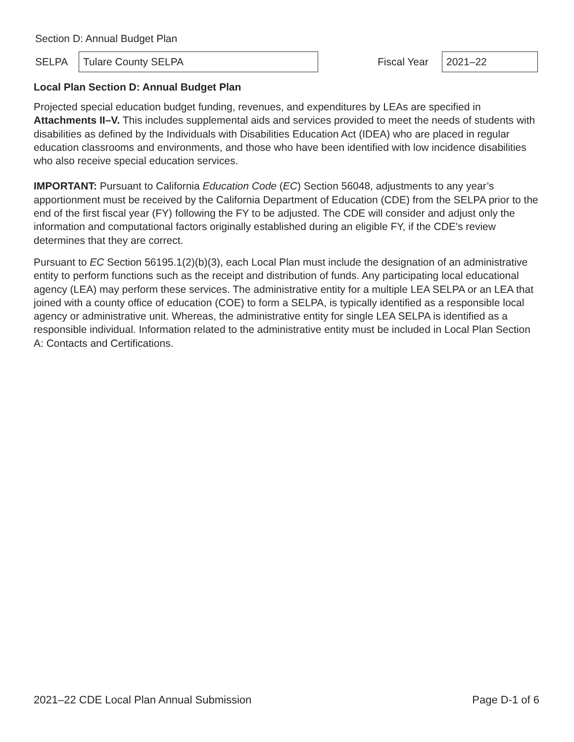Section D: Annual Budget Plan
SELPA
Tulare County SELPA
Fiscal Year
2021–22
Local Plan Section D: Annual Budget Plan
Projected special education budget funding, revenues, and expenditures by LEAs are specified in Attachments II–V. This includes supplemental aids and services provided to meet the needs of students with disabilities as defined by the Individuals with Disabilities Education Act (IDEA) who are placed in regular education classrooms and environments, and those who have been identified with low incidence disabilities who also receive special education services.
IMPORTANT: Pursuant to California Education Code (EC) Section 56048, adjustments to any year’s apportionment must be received by the California Department of Education (CDE) from the SELPA prior to the end of the first fiscal year (FY) following the FY to be adjusted. The CDE will consider and adjust only the information and computational factors originally established during an eligible FY, if the CDE's review determines that they are correct.
Pursuant to EC Section 56195.1(2)(b)(3), each Local Plan must include the designation of an administrative entity to perform functions such as the receipt and distribution of funds. Any participating local educational agency (LEA) may perform these services. The administrative entity for a multiple LEA SELPA or an LEA that joined with a county office of education (COE) to form a SELPA, is typically identified as a responsible local agency or administrative unit. Whereas, the administrative entity for single LEA SELPA is identified as a responsible individual. Information related to the administrative entity must be included in Local Plan Section A: Contacts and Certifications.
2021–22 CDE Local Plan Annual Submission Page D-1 of 6